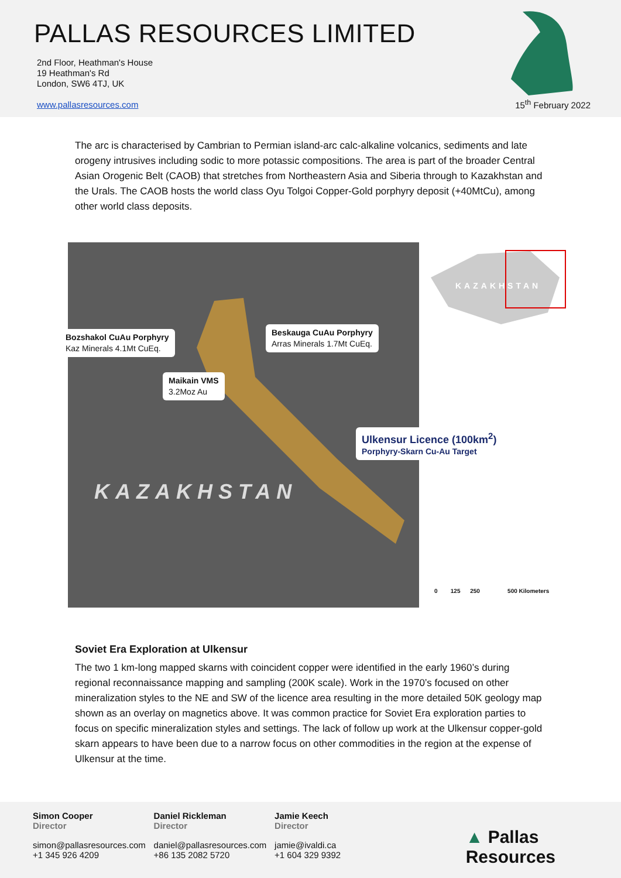PALLAS RESOURCES LIMITED
2nd Floor, Heathman's House
19 Heathman's Rd
London, SW6 4TJ, UK
www.pallasresources.com
15<sup>th</sup> February 2022
The arc is characterised by Cambrian to Permian island-arc calc-alkaline volcanics, sediments and late orogeny intrusives including sodic to more potassic compositions. The area is part of the broader Central Asian Orogenic Belt (CAOB) that stretches from Northeastern Asia and Siberia through to Kazakhstan and the Urals. The CAOB hosts the world class Oyu Tolgoi Copper-Gold porphyry deposit (+40MtCu), among other world class deposits.
KAZAKHSTAN
Bozshakol CuAu Porphyry
Kaz Minerals 4.1Mt CuEq.
Beskauga CuAu Porphyry
Arras Minerals 1.7Mt CuEq.
Maikain VMS
3.2Moz Au
Ulkensur Licence (100km<sup>2</sup>)
Porphyry-Skarn Cu-Au Target
KAZAKHSTAN
0 125 250 500 Kilometers
Soviet Era Exploration at Ulkensur
The two 1 km-long mapped skarns with coincident copper were identified in the early 1960’s during regional reconnaissance mapping and sampling (200K scale). Work in the 1970’s focused on other mineralization styles to the NE and SW of the licence area resulting in the more detailed 50K geology map shown as an overlay on magnetics above. It was common practice for Soviet Era exploration parties to focus on specific mineralization styles and settings. The lack of follow up work at the Ulkensur copper-gold skarn appears to have been due to a narrow focus on other commodities in the region at the expense of Ulkensur at the time.
Simon Cooper
Director
simon@pallasresources.com
+1 345 926 4209
Daniel Rickleman
Director
daniel@pallasresources.com
+86 135 2082 5720
Jamie Keech
Director
jamie@ivaldi.ca
+1 604 329 9392
▲ Pallas Resources